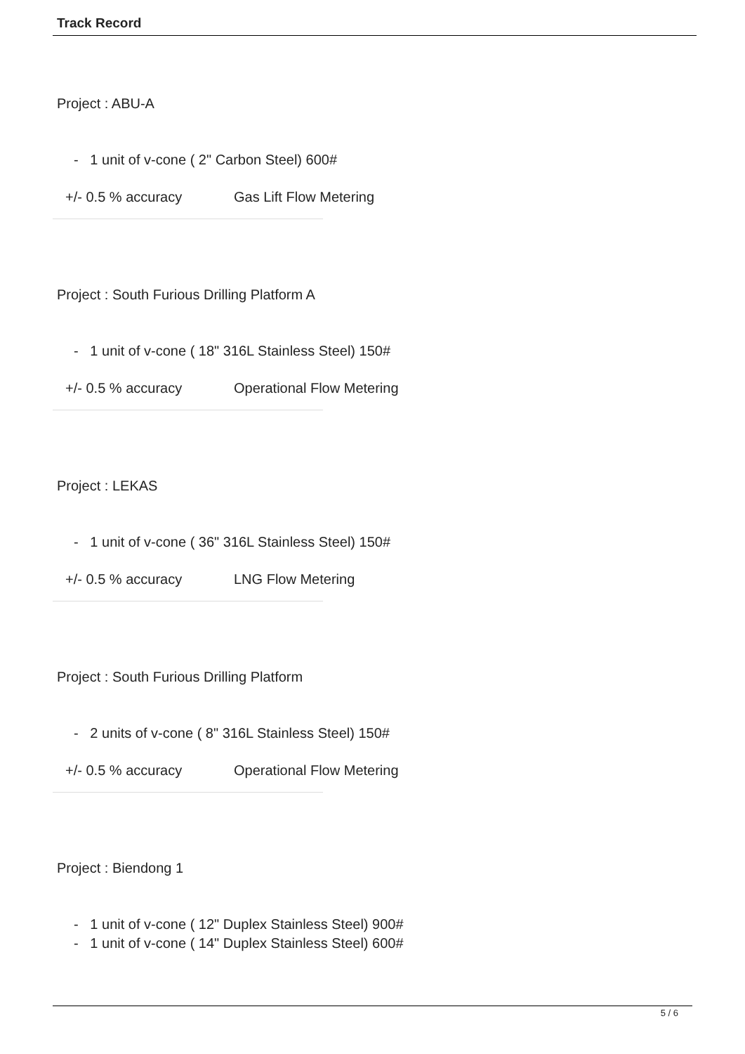Track Record
Project : ABU-A
- 1 unit of v-cone ( 2" Carbon Steel) 600#
+/- 0.5 % accuracy Gas Lift Flow Metering
Project : South Furious Drilling Platform A
- 1 unit of v-cone ( 18" 316L Stainless Steel) 150#
+/- 0.5 % accuracy Operational Flow Metering
Project : LEKAS
- 1 unit of v-cone ( 36" 316L Stainless Steel) 150#
+/- 0.5 % accuracy LNG Flow Metering
Project : South Furious Drilling Platform
- 2 units of v-cone ( 8" 316L Stainless Steel) 150#
+/- 0.5 % accuracy Operational Flow Metering
Project : Biendong 1
- 1 unit of v-cone ( 12" Duplex Stainless Steel) 900#
- 1 unit of v-cone ( 14" Duplex Stainless Steel) 600#
5 / 6